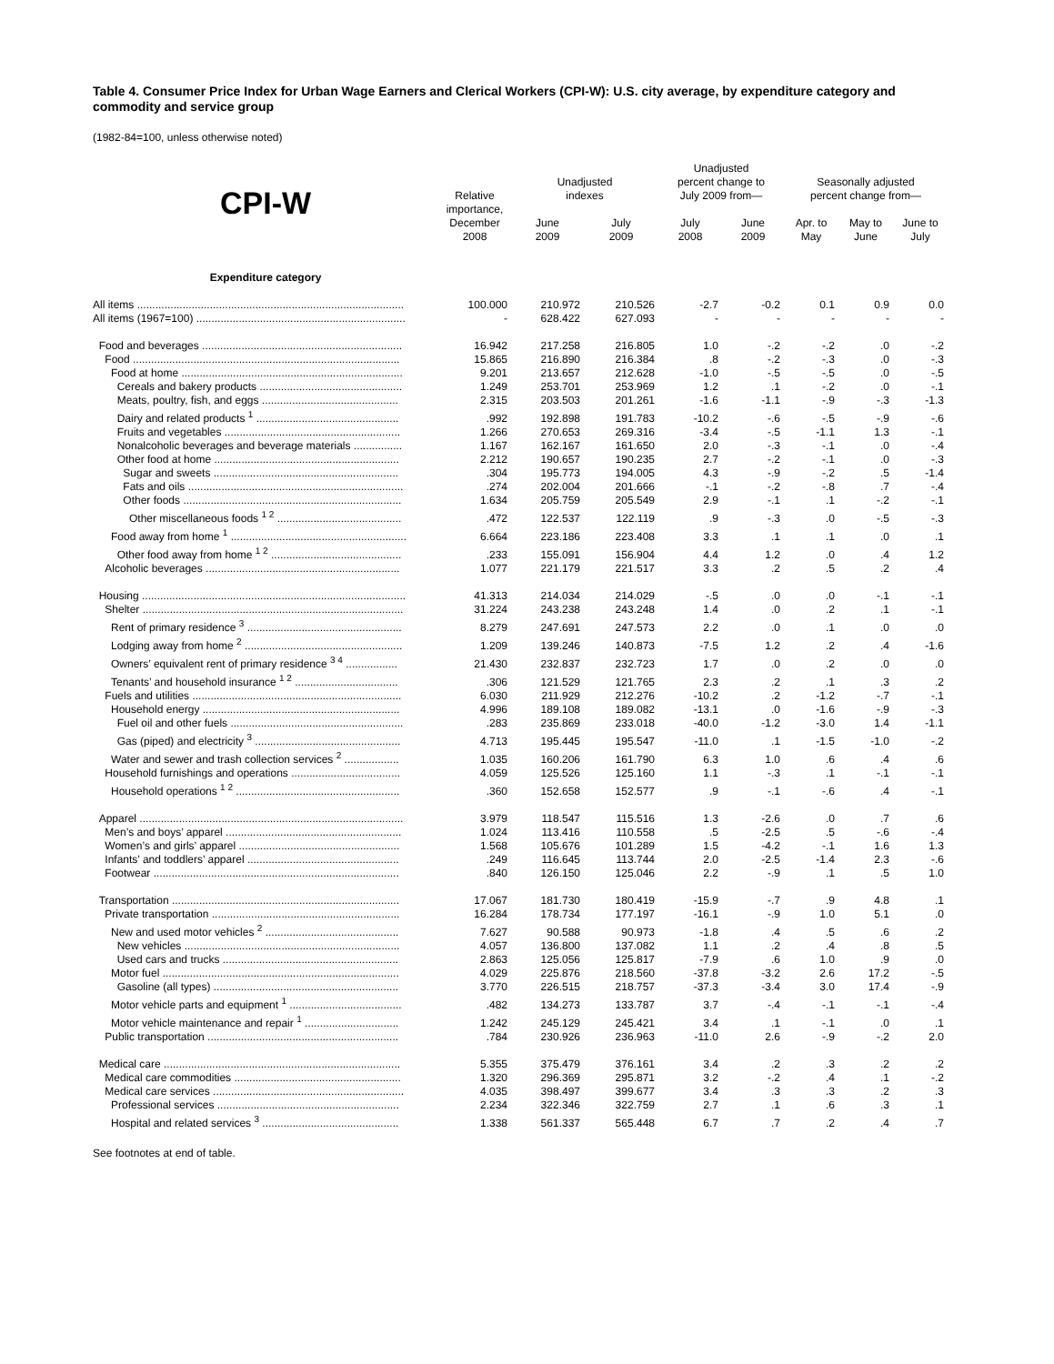Table 4. Consumer Price Index for Urban Wage Earners and Clerical Workers (CPI-W): U.S. city average, by expenditure category and commodity and service group
(1982-84=100, unless otherwise noted)
| CPI-W | Relative importance, December 2008 | Unadjusted indexes | | Unadjusted percent change to July 2009 from— | | Seasonally adjusted percent change from— | | |
| --- | --- | --- | --- | --- | --- | --- | --- | --- |
| | | June 2009 | July 2009 | July 2008 | June 2009 | Apr. to May | May to June | June to July |
| Expenditure category | | | | | | | | |
| All items ........................................................................................ | 100.000 | 210.972 | 210.526 | -2.7 | -0.2 | 0.1 | 0.9 | 0.0 |
| All items (1967=100) ..................................................................... | - | 628.422 | 627.093 | - | - | - | - | - |
| Food and beverages .................................................................. | 16.942 | 217.258 | 216.805 | 1.0 | -.2 | -.2 | .0 | -.2 |
| Food ........................................................................................ | 15.865 | 216.890 | 216.384 | .8 | -.2 | -.3 | .0 | -.3 |
| Food at home ......................................................................... | 9.201 | 213.657 | 212.628 | -1.0 | -.5 | -.5 | .0 | -.5 |
| Cereals and bakery products ............................................... | 1.249 | 253.701 | 253.969 | 1.2 | .1 | -.2 | .0 | -.1 |
| Meats, poultry, fish, and eggs ............................................. | 2.315 | 203.503 | 201.261 | -1.6 | -1.1 | -.9 | -.3 | -1.3 |
| Dairy and related products <sup>1</sup> ............................................... | .992 | 192.898 | 191.783 | -10.2 | -.6 | -.5 | -.9 | -.6 |
| Fruits and vegetables .......................................................... | 1.266 | 270.653 | 269.316 | -3.4 | -.5 | -1.1 | 1.3 | -.1 |
| Nonalcoholic beverages and beverage materials ................ | 1.167 | 162.167 | 161.650 | 2.0 | -.3 | -.1 | .0 | -.4 |
| Other food at home ............................................................. | 2.212 | 190.657 | 190.235 | 2.7 | -.2 | -.1 | .0 | -.3 |
| Sugar and sweets ............................................................. | .304 | 195.773 | 194.005 | 4.3 | -.9 | -.2 | .5 | -1.4 |
| Fats and oils ....................................................................... | .274 | 202.004 | 201.666 | -.1 | -.2 | -.8 | .7 | -.4 |
| Other foods ........................................................................ | 1.634 | 205.759 | 205.549 | 2.9 | -.1 | .1 | -.2 | -.1 |
| Other miscellaneous foods <sup>1 2</sup> ......................................... | .472 | 122.537 | 122.119 | .9 | -.3 | .0 | -.5 | -.3 |
| Food away from home <sup>1</sup> .......................................................... | 6.664 | 223.186 | 223.408 | 3.3 | .1 | .1 | .0 | .1 |
| Other food away from home <sup>1 2</sup> ........................................... | .233 | 155.091 | 156.904 | 4.4 | 1.2 | .0 | .4 | 1.2 |
| Alcoholic beverages ................................................................ | 1.077 | 221.179 | 221.517 | 3.3 | .2 | .5 | .2 | .4 |
| Housing ....................................................................................... | 41.313 | 214.034 | 214.029 | -.5 | .0 | .0 | -.1 | -.1 |
| Shelter ...................................................................................... | 31.224 | 243.238 | 243.248 | 1.4 | .0 | .2 | .1 | -.1 |
| Rent of primary residence <sup>3</sup> ................................................... | 8.279 | 247.691 | 247.573 | 2.2 | .0 | .1 | .0 | .0 |
| Lodging away from home <sup>2</sup> .................................................... | 1.209 | 139.246 | 140.873 | -7.5 | 1.2 | .2 | .4 | -1.6 |
| Owners’ equivalent rent of primary residence <sup>3 4</sup> ................. | 21.430 | 232.837 | 232.723 | 1.7 | .0 | .2 | .0 | .0 |
| Tenants’ and household insurance <sup>1 2</sup> .................................. | .306 | 121.529 | 121.765 | 2.3 | .2 | .1 | .3 | .2 |
| Fuels and utilities ..................................................................... | 6.030 | 211.929 | 212.276 | -10.2 | .2 | -1.2 | -.7 | -.1 |
| Household energy ................................................................. | 4.996 | 189.108 | 189.082 | -13.1 | .0 | -1.6 | -.9 | -.3 |
| Fuel oil and other fuels ......................................................... | .283 | 235.869 | 233.018 | -40.0 | -1.2 | -3.0 | 1.4 | -1.1 |
| Gas (piped) and electricity <sup>3</sup> ................................................ | 4.713 | 195.445 | 195.547 | -11.0 | .1 | -1.5 | -1.0 | -.2 |
| Water and sewer and trash collection services <sup>2</sup> .................. | 1.035 | 160.206 | 161.790 | 6.3 | 1.0 | .6 | .4 | .6 |
| Household furnishings and operations .................................... | 4.059 | 125.526 | 125.160 | 1.1 | -.3 | .1 | -.1 | -.1 |
| Household operations <sup>1 2</sup> ...................................................... | .360 | 152.658 | 152.577 | .9 | -.1 | -.6 | .4 | -.1 |
| Apparel ....................................................................................... | 3.979 | 118.547 | 115.516 | 1.3 | -2.6 | .0 | .7 | .6 |
| Men’s and boys’ apparel .......................................................... | 1.024 | 113.416 | 110.558 | .5 | -2.5 | .5 | -.6 | -.4 |
| Women’s and girls’ apparel ..................................................... | 1.568 | 105.676 | 101.289 | 1.5 | -4.2 | -.1 | 1.6 | 1.3 |
| Infants’ and toddlers’ apparel .................................................. | .249 | 116.645 | 113.744 | 2.0 | -2.5 | -1.4 | 2.3 | -.6 |
| Footwear ................................................................................. | .840 | 126.150 | 125.046 | 2.2 | -.9 | .1 | .5 | 1.0 |
| Transportation ........................................................................... | 17.067 | 181.730 | 180.419 | -15.9 | -.7 | .9 | 4.8 | .1 |
| Private transportation .............................................................. | 16.284 | 178.734 | 177.197 | -16.1 | -.9 | 1.0 | 5.1 | .0 |
| New and used motor vehicles <sup>2</sup> ............................................ | 7.627 | 90.588 | 90.973 | -1.8 | .4 | .5 | .6 | .2 |
| New vehicles ....................................................................... | 4.057 | 136.800 | 137.082 | 1.1 | .2 | .4 | .8 | .5 |
| Used cars and trucks .......................................................... | 2.863 | 125.056 | 125.817 | -7.9 | .6 | 1.0 | .9 | .0 |
| Motor fuel .............................................................................. | 4.029 | 225.876 | 218.560 | -37.8 | -3.2 | 2.6 | 17.2 | -.5 |
| Gasoline (all types) ............................................................. | 3.770 | 226.515 | 218.757 | -37.3 | -3.4 | 3.0 | 17.4 | -.9 |
| Motor vehicle parts and equipment <sup>1</sup> ..................................... | .482 | 134.273 | 133.787 | 3.7 | -.4 | -.1 | -.1 | -.4 |
| Motor vehicle maintenance and repair <sup>1</sup> ............................... | 1.242 | 245.129 | 245.421 | 3.4 | .1 | -.1 | .0 | .1 |
| Public transportation ............................................................... | .784 | 230.926 | 236.963 | -11.0 | 2.6 | -.9 | -.2 | 2.0 |
| Medical care .............................................................................. | 5.355 | 375.479 | 376.161 | 3.4 | .2 | .3 | .2 | .2 |
| Medical care commodities ....................................................... | 1.320 | 296.369 | 295.871 | 3.2 | -.2 | .4 | .1 | -.2 |
| Medical care services ............................................................... | 4.035 | 398.497 | 399.677 | 3.4 | .3 | .3 | .2 | .3 |
| Professional services ............................................................ | 2.234 | 322.346 | 322.759 | 2.7 | .1 | .6 | .3 | .1 |
| Hospital and related services <sup>3</sup> ............................................. | 1.338 | 561.337 | 565.448 | 6.7 | .7 | .2 | .4 | .7 |
See footnotes at end of table.